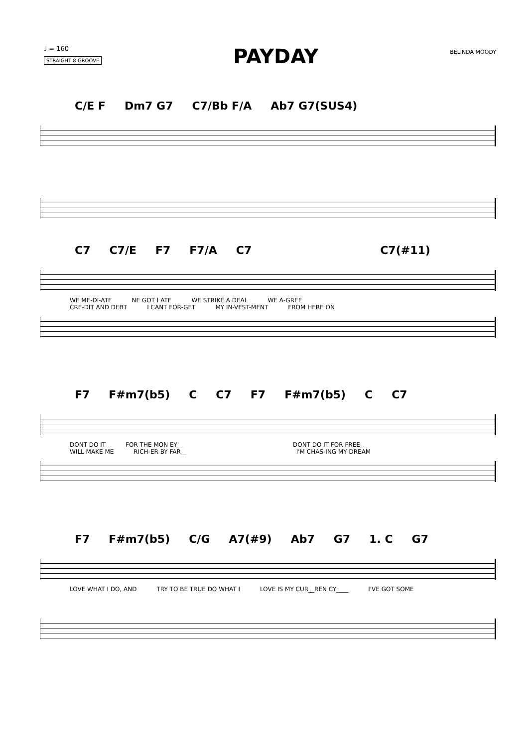♩ = 160
STRAIGHT 8 GROOVE
PAYDAY
BELINDA MOODY
C/E F Dm7 G7 C7/Bb F/A Ab7 G7(SUS4)
C7 C7/E F7 F7/A C7 C7(#11)
WE ME-DI-ATE NE GOT I ATE WE STRIKE A DEAL WE A-GREE
CRE-DIT AND DEBT I CANT FOR-GET MY IN-VEST-MENT FROM HERE ON
F7 F#m7(b5) C C7 F7 F#m7(b5) C C7
DONT DO IT FOR THE MON EY__ DONT DO IT FOR FREE_
WILL MAKE ME RICH-ER BY FAR__ I'M CHAS-ING MY DREAM
F7 F#m7(b5) C/G A7(#9) Ab7 G7 1. C G7
LOVE WHAT I DO, AND TRY TO BE TRUE DO WHAT I LOVE IS MY CUR__REN CY____ I'VE GOT SOME